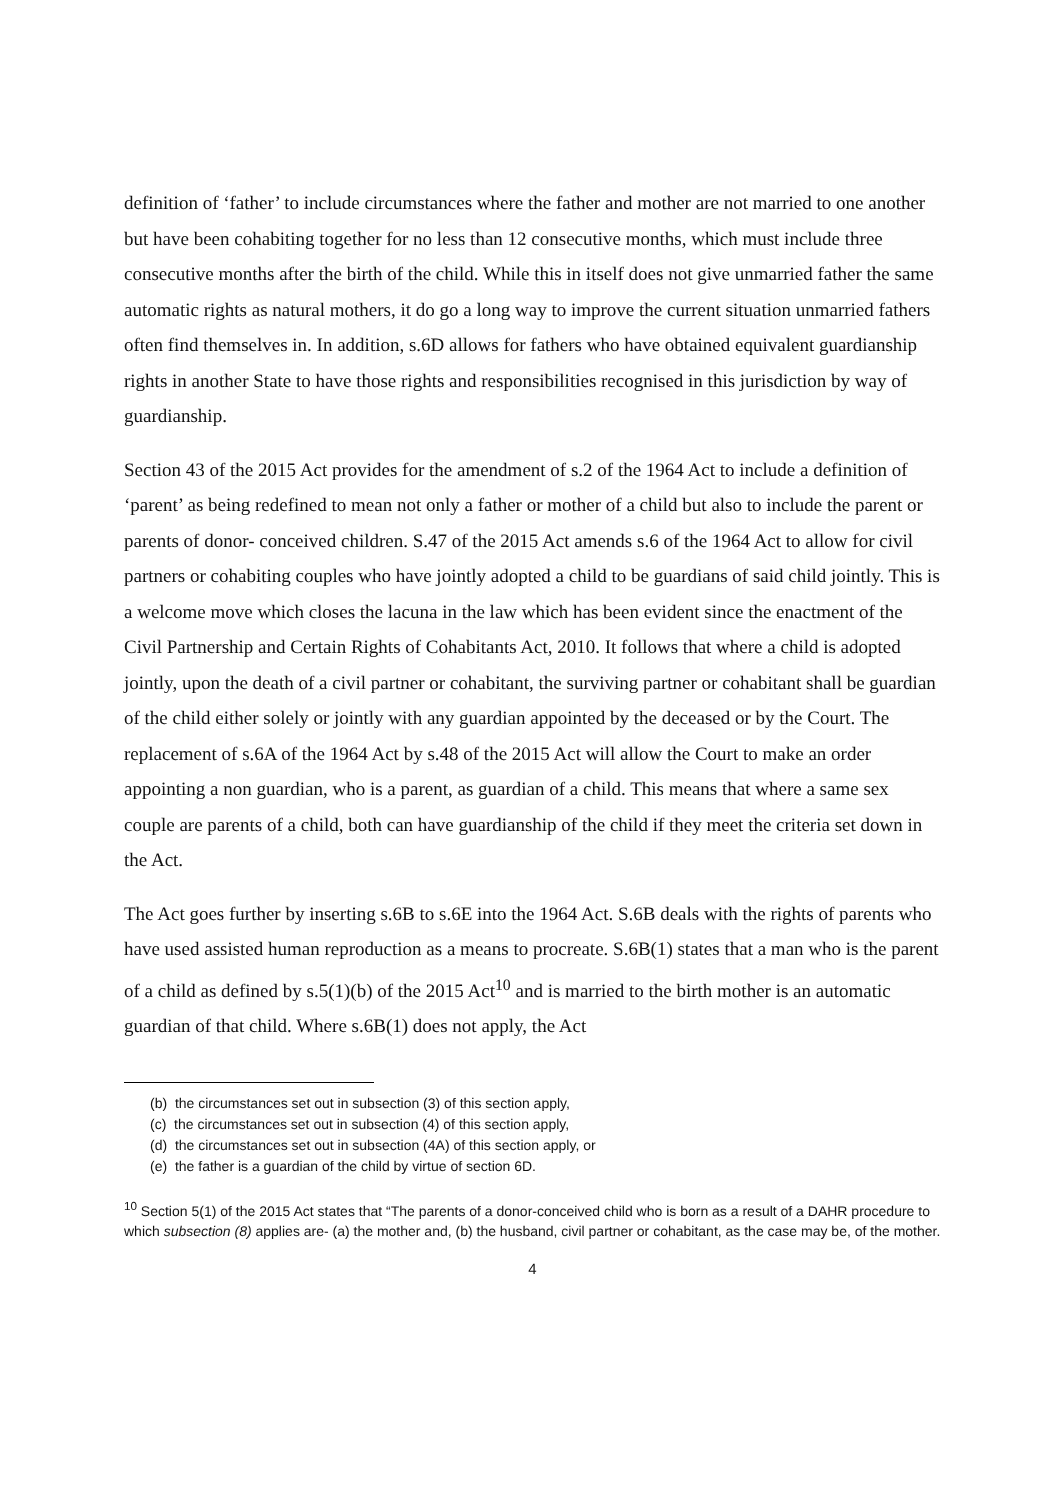definition of ‘father’ to include circumstances where the father and mother are not married to one another but have been cohabiting together for no less than 12 consecutive months, which must include three consecutive months after the birth of the child. While this in itself does not give unmarried father the same automatic rights as natural mothers, it do go a long way to improve the current situation unmarried fathers often find themselves in. In addition, s.6D allows for fathers who have obtained equivalent guardianship rights in another State to have those rights and responsibilities recognised in this jurisdiction by way of guardianship.
Section 43 of the 2015 Act provides for the amendment of s.2 of the 1964 Act to include a definition of ‘parent’ as being redefined to mean not only a father or mother of a child but also to include the parent or parents of donor- conceived children. S.47 of the 2015 Act amends s.6 of the 1964 Act to allow for civil partners or cohabiting couples who have jointly adopted a child to be guardians of said child jointly. This is a welcome move which closes the lacuna in the law which has been evident since the enactment of the Civil Partnership and Certain Rights of Cohabitants Act, 2010. It follows that where a child is adopted jointly, upon the death of a civil partner or cohabitant, the surviving partner or cohabitant shall be guardian of the child either solely or jointly with any guardian appointed by the deceased or by the Court. The replacement of s.6A of the 1964 Act by s.48 of the 2015 Act will allow the Court to make an order appointing a non guardian, who is a parent, as guardian of a child. This means that where a same sex couple are parents of a child, both can have guardianship of the child if they meet the criteria set down in the Act.
The Act goes further by inserting s.6B to s.6E into the 1964 Act. S.6B deals with the rights of parents who have used assisted human reproduction as a means to procreate. S.6B(1) states that a man who is the parent of a child as defined by s.5(1)(b) of the 2015 Act<sup>10</sup> and is married to the birth mother is an automatic guardian of that child. Where s.6B(1) does not apply, the Act
(b) the circumstances set out in subsection (3) of this section apply,
(c) the circumstances set out in subsection (4) of this section apply,
(d) the circumstances set out in subsection (4A) of this section apply, or
(e) the father is a guardian of the child by virtue of section 6D.
<sup>10</sup> Section 5(1) of the 2015 Act states that “The parents of a donor-conceived child who is born as a result of a DAHR procedure to which subsection (8) applies are- (a) the mother and, (b) the husband, civil partner or cohabitant, as the case may be, of the mother.
4